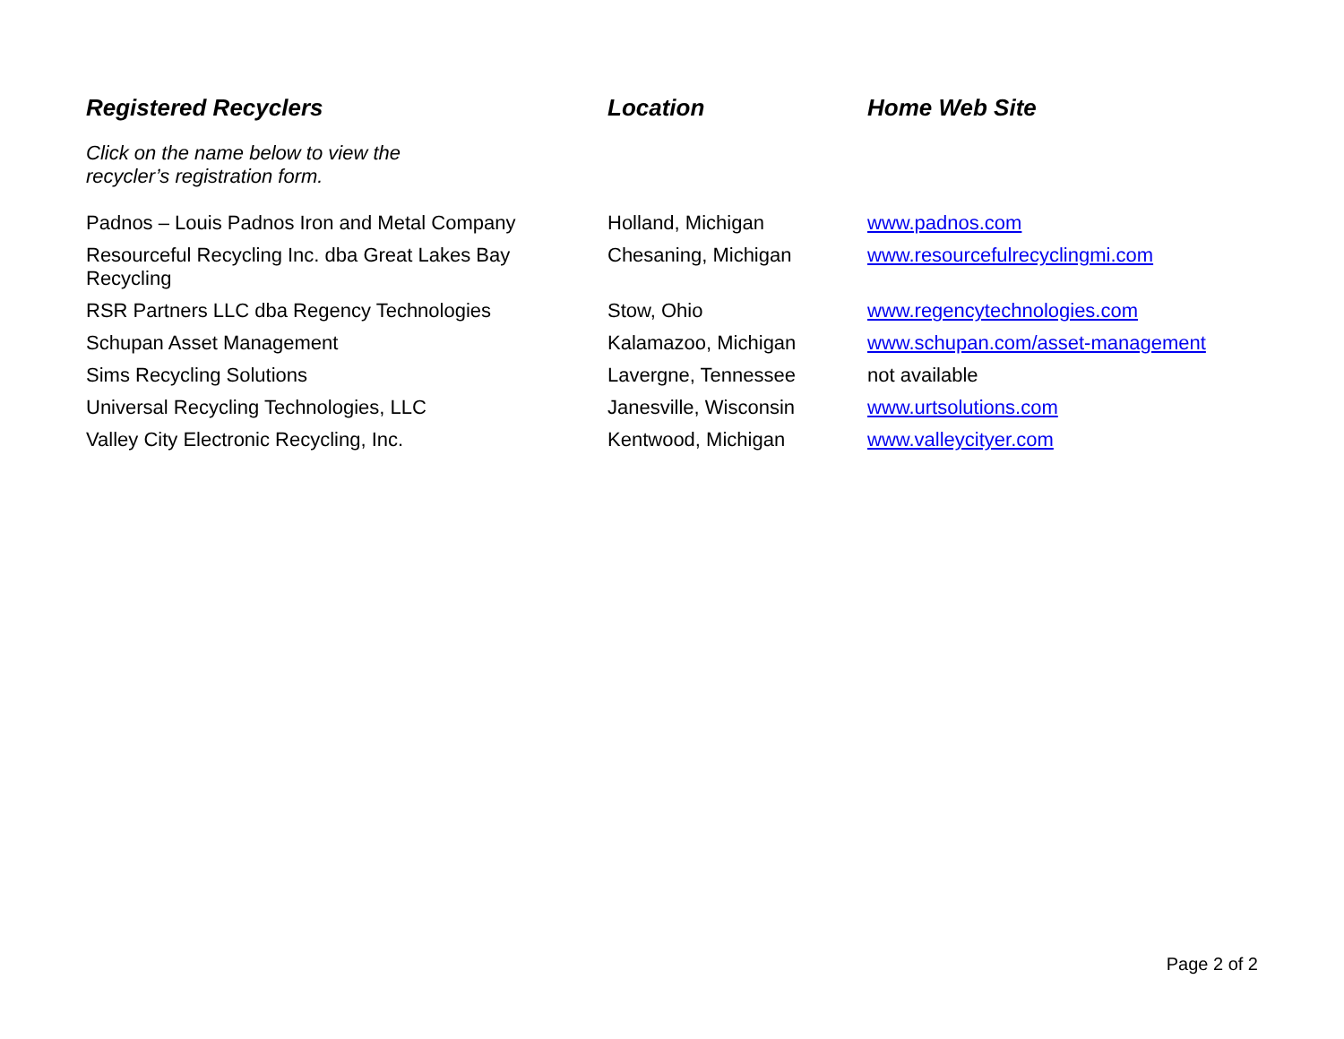| Registered Recyclers | Location | Home Web Site |
| --- | --- | --- |
| Click on the name below to view the recycler’s registration form. | | |
| Padnos – Louis Padnos Iron and Metal Company | Holland, Michigan | www.padnos.com |
| Resourceful Recycling Inc. dba Great Lakes Bay Recycling | Chesaning, Michigan | www.resourcefulrecyclingmi.com |
| RSR Partners LLC dba Regency Technologies | Stow, Ohio | www.regencytechnologies.com |
| Schupan Asset Management | Kalamazoo, Michigan | www.schupan.com/asset-management |
| Sims Recycling Solutions | Lavergne, Tennessee | not available |
| Universal Recycling Technologies, LLC | Janesville, Wisconsin | www.urtsolutions.com |
| Valley City Electronic Recycling, Inc. | Kentwood, Michigan | www.valleycityer.com |
Page 2 of 2